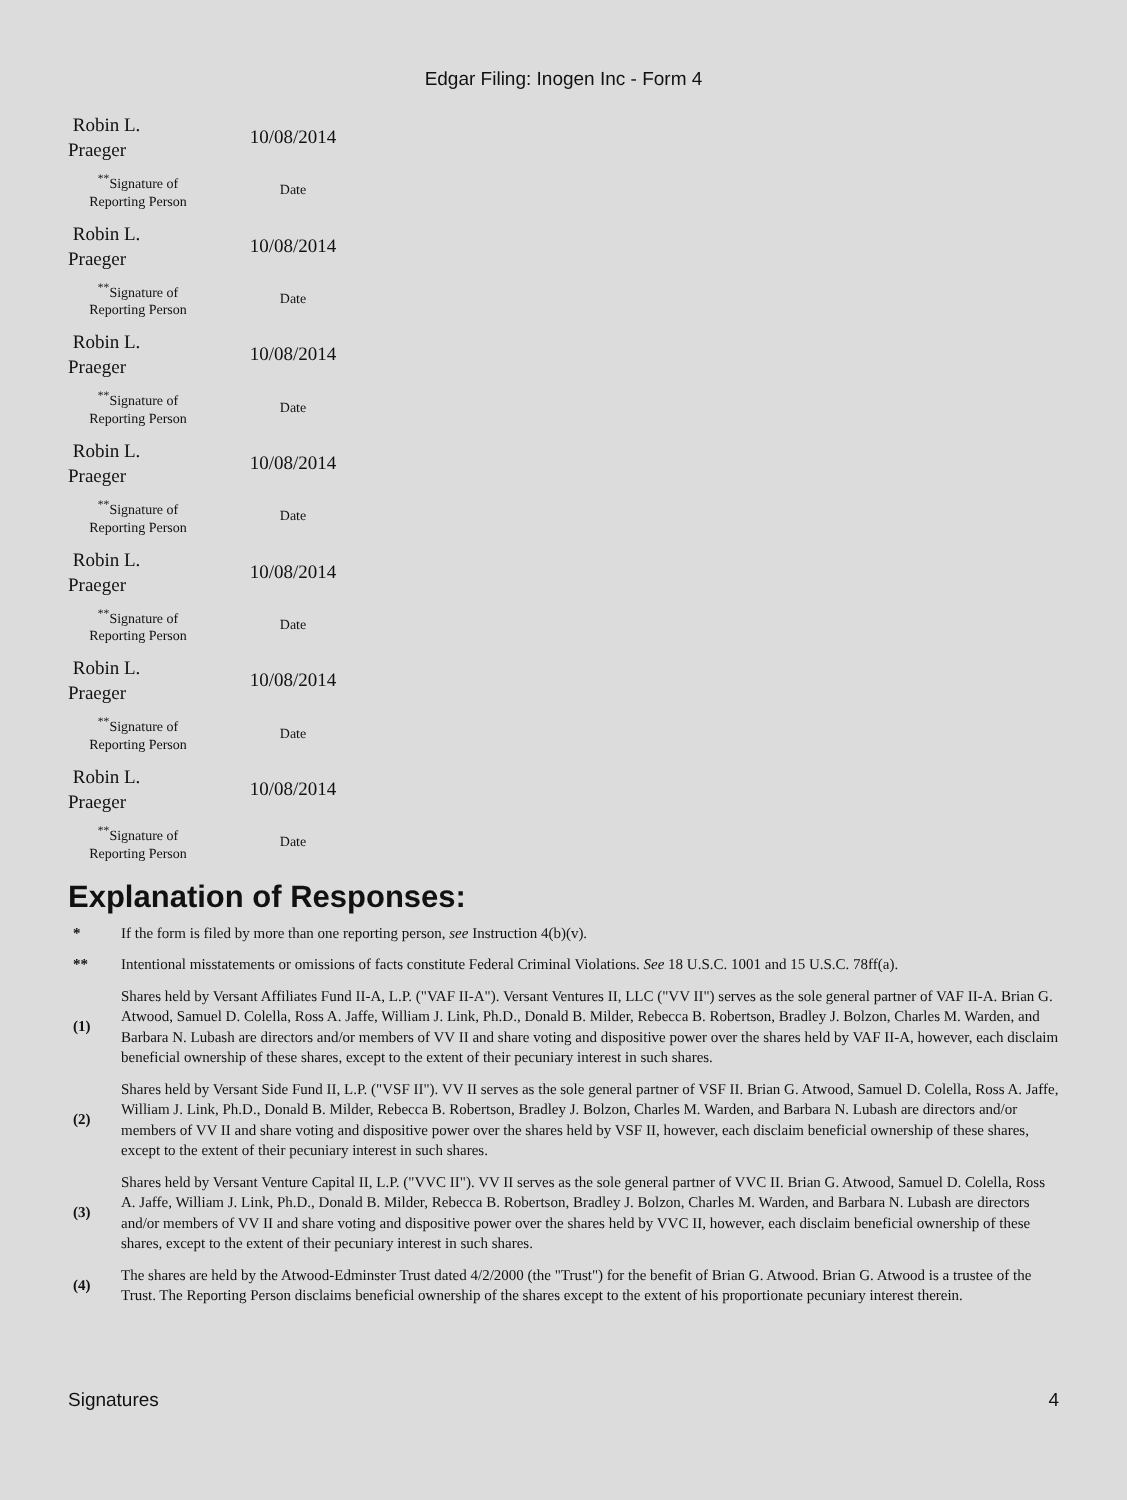Edgar Filing: Inogen Inc - Form 4
| Robin L. Praeger | 10/08/2014 |
| <sup>**</sup> Signature of Reporting Person | Date |
| Robin L. Praeger | 10/08/2014 |
| <sup>**</sup> Signature of Reporting Person | Date |
| Robin L. Praeger | 10/08/2014 |
| <sup>**</sup> Signature of Reporting Person | Date |
| Robin L. Praeger | 10/08/2014 |
| <sup>**</sup> Signature of Reporting Person | Date |
| Robin L. Praeger | 10/08/2014 |
| <sup>**</sup> Signature of Reporting Person | Date |
| Robin L. Praeger | 10/08/2014 |
| <sup>**</sup> Signature of Reporting Person | Date |
| Robin L. Praeger | 10/08/2014 |
| <sup>**</sup> Signature of Reporting Person | Date |
Explanation of Responses:
| * | If the form is filed by more than one reporting person, see Instruction 4(b)(v). |
| ** | Intentional misstatements or omissions of facts constitute Federal Criminal Violations. See 18 U.S.C. 1001 and 15 U.S.C. 78ff(a). |
| (1) | Shares held by Versant Affiliates Fund II-A, L.P. ("VAF II-A"). Versant Ventures II, LLC ("VV II") serves as the sole general partner of VAF II-A. Brian G. Atwood, Samuel D. Colella, Ross A. Jaffe, William J. Link, Ph.D., Donald B. Milder, Rebecca B. Robertson, Bradley J. Bolzon, Charles M. Warden, and Barbara N. Lubash are directors and/or members of VV II and share voting and dispositive power over the shares held by VAF II-A, however, each disclaim beneficial ownership of these shares, except to the extent of their pecuniary interest in such shares. |
| (2) | Shares held by Versant Side Fund II, L.P. ("VSF II"). VV II serves as the sole general partner of VSF II. Brian G. Atwood, Samuel D. Colella, Ross A. Jaffe, William J. Link, Ph.D., Donald B. Milder, Rebecca B. Robertson, Bradley J. Bolzon, Charles M. Warden, and Barbara N. Lubash are directors and/or members of VV II and share voting and dispositive power over the shares held by VSF II, however, each disclaim beneficial ownership of these shares, except to the extent of their pecuniary interest in such shares. |
| (3) | Shares held by Versant Venture Capital II, L.P. ("VVC II"). VV II serves as the sole general partner of VVC II. Brian G. Atwood, Samuel D. Colella, Ross A. Jaffe, William J. Link, Ph.D., Donald B. Milder, Rebecca B. Robertson, Bradley J. Bolzon, Charles M. Warden, and Barbara N. Lubash are directors and/or members of VV II and share voting and dispositive power over the shares held by VVC II, however, each disclaim beneficial ownership of these shares, except to the extent of their pecuniary interest in such shares. |
| (4) | The shares are held by the Atwood-Edminster Trust dated 4/2/2000 (the "Trust") for the benefit of Brian G. Atwood. Brian G. Atwood is a trustee of the Trust. The Reporting Person disclaims beneficial ownership of the shares except to the extent of his proportionate pecuniary interest therein. |
Signatures 4